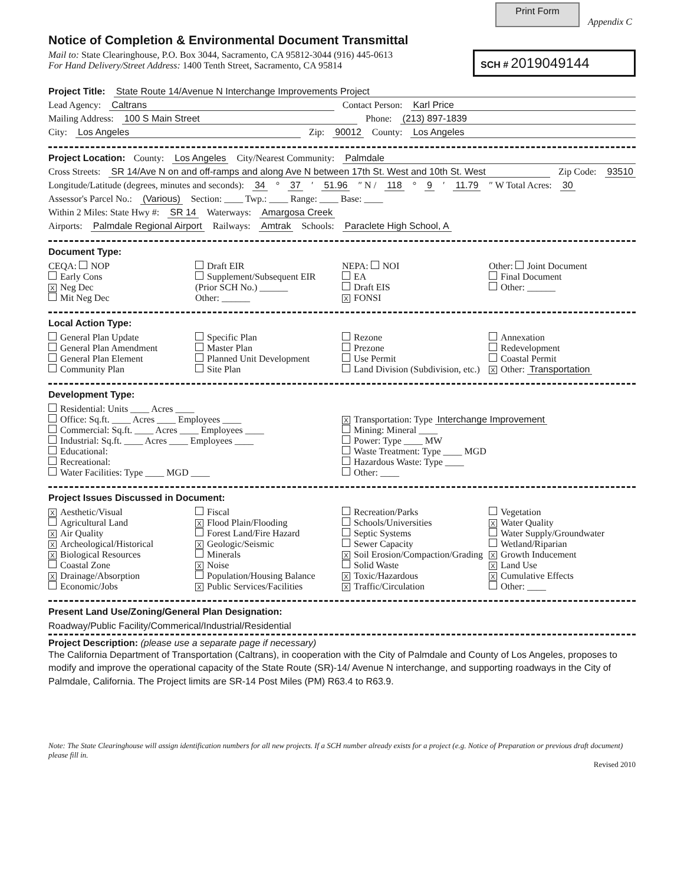Print Form
Appendix C
Notice of Completion & Environmental Document Transmittal
Mail to: State Clearinghouse, P.O. Box 3044, Sacramento, CA 95812-3044 (916) 445-0613
For Hand Delivery/Street Address: 1400 Tenth Street, Sacramento, CA 95814
SCH # 2019049144
Project Title: State Route 14/Avenue N Interchange Improvements Project
Lead Agency: Caltrans Contact Person: Karl Price
Mailing Address: 100 S Main Street Phone: (213) 897-1839
City: Los Angeles Zip: 90012 County: Los Angeles
Project Location: County: Los Angeles City/Nearest Community: Palmdale
Cross Streets: SR 14/Ave N on and off-ramps and along Ave N between 17th St. West and 10th St. West Zip Code: 93510
Longitude/Latitude (degrees, minutes and seconds): 34 ° 37 ′ 51.96 ″ N / 118 ° 9 ′ 11.79 ″ W Total Acres: 30
Assessor's Parcel No.: (Various) Section: ____ Twp.: ____ Range: ____ Base: ____
Within 2 Miles: State Hwy #: SR 14 Waterways: Amargosa Creek
Airports: Palmdale Regional Airport Railways: Amtrak Schools: Paraclete High School, A
Document Type:
CEQA: NOP
Early Cons
X Neg Dec
Mit Neg Dec
Draft EIR
Supplement/Subsequent EIR
(Prior SCH No.) ______
Other: ______
NEPA: NOI
EA
Draft EIS
X FONSI
Other: Joint Document
Final Document
Other: ______
Local Action Type:
General Plan Update
General Plan Amendment
General Plan Element
Community Plan
Specific Plan
Master Plan
Planned Unit Development
Site Plan
Rezone
Prezone
Use Permit
Land Division (Subdivision, etc.)
Annexation
Redevelopment
Coastal Permit
X Other: Transportation
Development Type:
Residential: Units ____ Acres ____
Office: Sq.ft. ____ Acres ____ Employees ____
Commercial: Sq.ft. ____ Acres ____ Employees ____
Industrial: Sq.ft. ____ Acres ____ Employees ____
Educational:
Recreational:
Water Facilities: Type ____ MGD ____
X Transportation: Type Interchange Improvement
Mining: Mineral ____
Power: Type ____ MW
Waste Treatment: Type ____ MGD
Hazardous Waste: Type ____
Other: ____
Project Issues Discussed in Document:
X Aesthetic/Visual
Agricultural Land
X Air Quality
X Archeological/Historical
X Biological Resources
Coastal Zone
X Drainage/Absorption
Economic/Jobs
Fiscal
X Flood Plain/Flooding
Forest Land/Fire Hazard
X Geologic/Seismic
Minerals
X Noise
Population/Housing Balance
X Public Services/Facilities
Recreation/Parks
Schools/Universities
Septic Systems
Sewer Capacity
X Soil Erosion/Compaction/Grading
Solid Waste
X Toxic/Hazardous
X Traffic/Circulation
Vegetation
X Water Quality
Water Supply/Groundwater
Wetland/Riparian
X Growth Inducement
X Land Use
X Cumulative Effects
Other: ____
Present Land Use/Zoning/General Plan Designation:
Roadway/Public Facility/Commerical/Industrial/Residential
Project Description: (please use a separate page if necessary)
The California Department of Transportation (Caltrans), in cooperation with the City of Palmdale and County of Los Angeles, proposes to modify and improve the operational capacity of the State Route (SR)-14/ Avenue N interchange, and supporting roadways in the City of Palmdale, California. The Project limits are SR-14 Post Miles (PM) R63.4 to R63.9.
Note: The State Clearinghouse will assign identification numbers for all new projects. If a SCH number already exists for a project (e.g. Notice of Preparation or previous draft document) please fill in.
Revised 2010